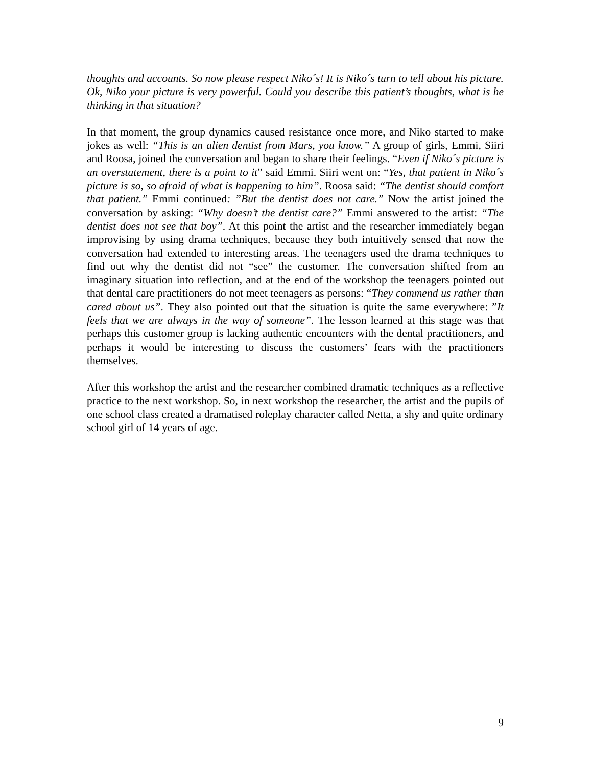thoughts and accounts. So now please respect Niko´s! It is Niko´s turn to tell about his picture. Ok, Niko your picture is very powerful. Could you describe this patient’s thoughts, what is he thinking in that situation?
In that moment, the group dynamics caused resistance once more, and Niko started to make jokes as well: “This is an alien dentist from Mars, you know.” A group of girls, Emmi, Siiri and Roosa, joined the conversation and began to share their feelings. “Even if Niko´s picture is an overstatement, there is a point to it” said Emmi. Siiri went on: “Yes, that patient in Niko´s picture is so, so afraid of what is happening to him”. Roosa said: “The dentist should comfort that patient.” Emmi continued: ”But the dentist does not care.” Now the artist joined the conversation by asking: “Why doesn’t the dentist care?” Emmi answered to the artist: “The dentist does not see that boy”. At this point the artist and the researcher immediately began improvising by using drama techniques, because they both intuitively sensed that now the conversation had extended to interesting areas. The teenagers used the drama techniques to find out why the dentist did not “see” the customer. The conversation shifted from an imaginary situation into reflection, and at the end of the workshop the teenagers pointed out that dental care practitioners do not meet teenagers as persons: “They commend us rather than cared about us”. They also pointed out that the situation is quite the same everywhere: ”It feels that we are always in the way of someone”. The lesson learned at this stage was that perhaps this customer group is lacking authentic encounters with the dental practitioners, and perhaps it would be interesting to discuss the customers’ fears with the practitioners themselves.
After this workshop the artist and the researcher combined dramatic techniques as a reflective practice to the next workshop. So, in next workshop the researcher, the artist and the pupils of one school class created a dramatised roleplay character called Netta, a shy and quite ordinary school girl of 14 years of age.
9